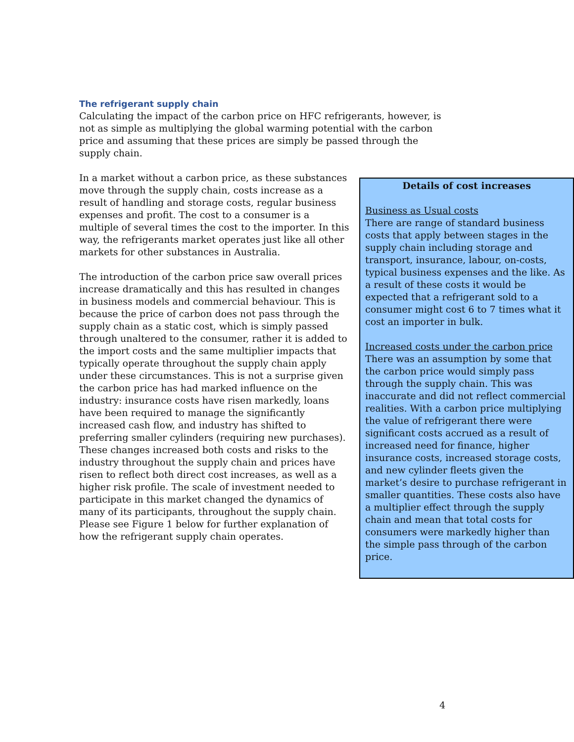The refrigerant supply chain
Calculating the impact of the carbon price on HFC refrigerants, however, is not as simple as multiplying the global warming potential with the carbon price and assuming that these prices are simply be passed through the supply chain.
Details of cost increases
Business as Usual costs
There are range of standard business costs that apply between stages in the supply chain including storage and transport, insurance, labour, on-costs, typical business expenses and the like. As a result of these costs it would be expected that a refrigerant sold to a consumer might cost 6 to 7 times what it cost an importer in bulk.
Increased costs under the carbon price
There was an assumption by some that the carbon price would simply pass through the supply chain. This was inaccurate and did not reflect commercial realities. With a carbon price multiplying the value of refrigerant there were significant costs accrued as a result of increased need for finance, higher insurance costs, increased storage costs, and new cylinder fleets given the market’s desire to purchase refrigerant in smaller quantities. These costs also have a multiplier effect through the supply chain and mean that total costs for consumers were markedly higher than the simple pass through of the carbon price.
In a market without a carbon price, as these substances move through the supply chain, costs increase as a result of handling and storage costs, regular business expenses and profit. The cost to a consumer is a multiple of several times the cost to the importer. In this way, the refrigerants market operates just like all other markets for other substances in Australia.
The introduction of the carbon price saw overall prices increase dramatically and this has resulted in changes in business models and commercial behaviour. This is because the price of carbon does not pass through the supply chain as a static cost, which is simply passed through unaltered to the consumer, rather it is added to the import costs and the same multiplier impacts that typically operate throughout the supply chain apply under these circumstances. This is not a surprise given the carbon price has had marked influence on the industry: insurance costs have risen markedly, loans have been required to manage the significantly increased cash flow, and industry has shifted to preferring smaller cylinders (requiring new purchases). These changes increased both costs and risks to the industry throughout the supply chain and prices have risen to reflect both direct cost increases, as well as a higher risk profile. The scale of investment needed to participate in this market changed the dynamics of many of its participants, throughout the supply chain. Please see Figure 1 below for further explanation of how the refrigerant supply chain operates.
4